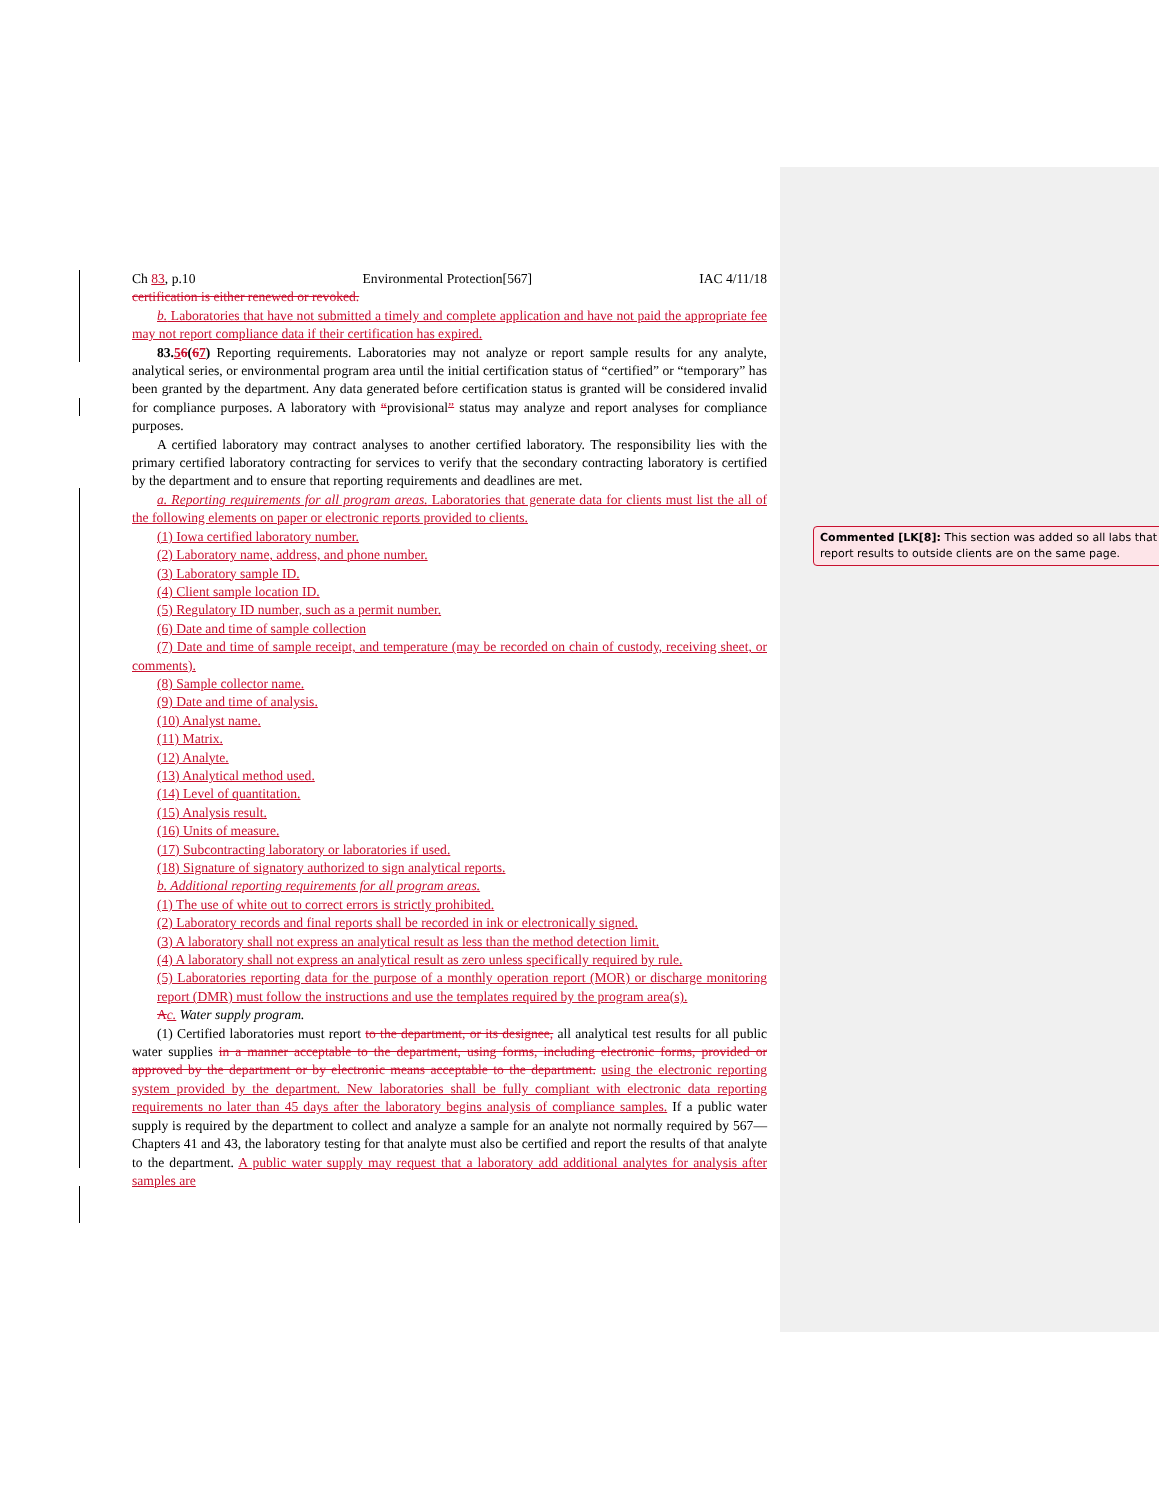Ch 83, p.10 Environmental Protection[567] IAC 4/11/18
certification is either renewed or revoked.
b. Laboratories that have not submitted a timely and complete application and have not paid the appropriate fee may not report compliance data if their certification has expired.
83.56(67) Reporting requirements. Laboratories may not analyze or report sample results for any analyte, analytical series, or environmental program area until the initial certification status of “certified” or “temporary” has been granted by the department. Any data generated before certification status is granted will be considered invalid for compliance purposes. A laboratory with “provisional” status may analyze and report analyses for compliance purposes.
A certified laboratory may contract analyses to another certified laboratory. The responsibility lies with the primary certified laboratory contracting for services to verify that the secondary contracting laboratory is certified by the department and to ensure that reporting requirements and deadlines are met.
a. Reporting requirements for all program areas. Laboratories that generate data for clients must list the all of the following elements on paper or electronic reports provided to clients.
(1) Iowa certified laboratory number.
(2) Laboratory name, address, and phone number.
(3) Laboratory sample ID.
(4) Client sample location ID.
(5) Regulatory ID number, such as a permit number.
(6) Date and time of sample collection
(7) Date and time of sample receipt, and temperature (may be recorded on chain of custody, receiving sheet, or comments).
(8) Sample collector name.
(9) Date and time of analysis.
(10) Analyst name.
(11) Matrix.
(12) Analyte.
(13) Analytical method used.
(14) Level of quantitation.
(15) Analysis result.
(16) Units of measure.
(17) Subcontracting laboratory or laboratories if used.
(18) Signature of signatory authorized to sign analytical reports.
b. Additional reporting requirements for all program areas.
(1) The use of white out to correct errors is strictly prohibited.
(2) Laboratory records and final reports shall be recorded in ink or electronically signed.
(3) A laboratory shall not express an analytical result as less than the method detection limit.
(4) A laboratory shall not express an analytical result as zero unless specifically required by rule.
(5) Laboratories reporting data for the purpose of a monthly operation report (MOR) or discharge monitoring report (DMR) must follow the instructions and use the templates required by the program area(s).
Ac. Water supply program.
(1) Certified laboratories must report to the department, or its designee, all analytical test results for all public water supplies in a manner acceptable to the department, using forms, including electronic forms, provided or approved by the department or by electronic means acceptable to the department. using the electronic reporting system provided by the department. New laboratories shall be fully compliant with electronic data reporting requirements no later than 45 days after the laboratory begins analysis of compliance samples. If a public water supply is required by the department to collect and analyze a sample for an analyte not normally required by 567—Chapters 41 and 43, the laboratory testing for that analyte must also be certified and report the results of that analyte to the department. A public water supply may request that a laboratory add additional analytes for analysis after samples are
Commented [LK[8]: This section was added so all labs that report results to outside clients are on the same page.